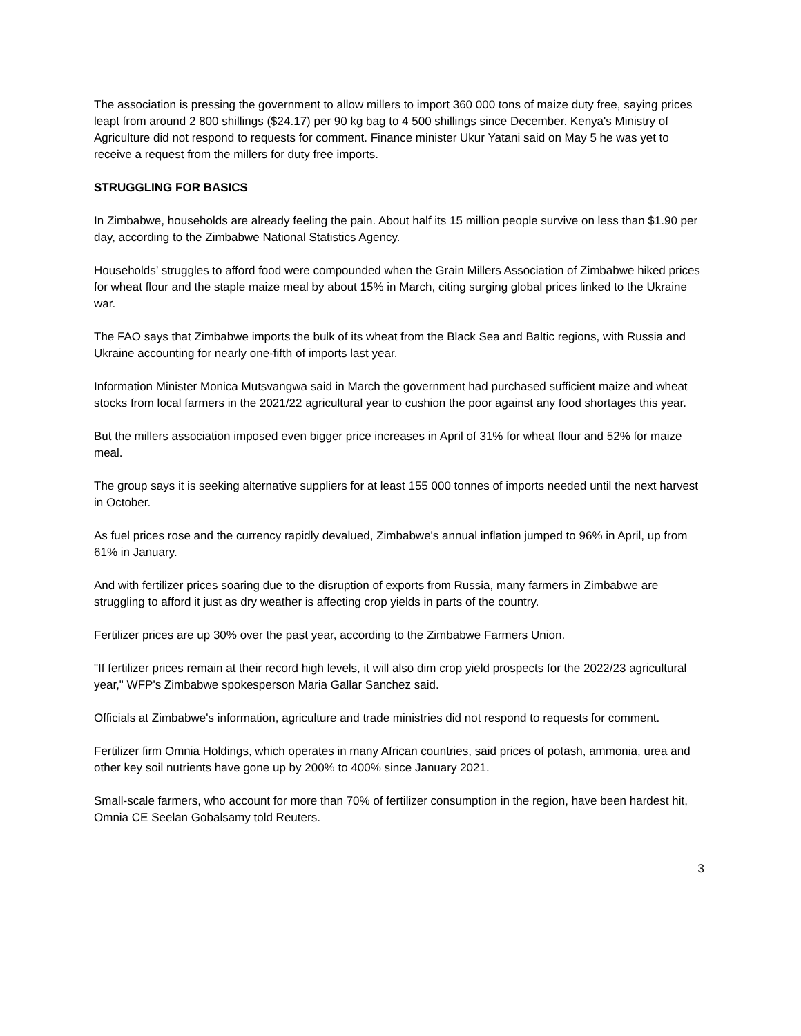The association is pressing the government to allow millers to import 360 000 tons of maize duty free, saying prices leapt from around 2 800 shillings ($24.17) per 90 kg bag to 4 500 shillings since December. Kenya's Ministry of Agriculture did not respond to requests for comment. Finance minister Ukur Yatani said on May 5 he was yet to receive a request from the millers for duty free imports.
STRUGGLING FOR BASICS
In Zimbabwe, households are already feeling the pain. About half its 15 million people survive on less than $1.90 per day, according to the Zimbabwe National Statistics Agency.
Households’ struggles to afford food were compounded when the Grain Millers Association of Zimbabwe hiked prices for wheat flour and the staple maize meal by about 15% in March, citing surging global prices linked to the Ukraine war.
The FAO says that Zimbabwe imports the bulk of its wheat from the Black Sea and Baltic regions, with Russia and Ukraine accounting for nearly one-fifth of imports last year.
Information Minister Monica Mutsvangwa said in March the government had purchased sufficient maize and wheat stocks from local farmers in the 2021/22 agricultural year to cushion the poor against any food shortages this year.
But the millers association imposed even bigger price increases in April of 31% for wheat flour and 52% for maize meal.
The group says it is seeking alternative suppliers for at least 155 000 tonnes of imports needed until the next harvest in October.
As fuel prices rose and the currency rapidly devalued, Zimbabwe's annual inflation jumped to 96% in April, up from 61% in January.
And with fertilizer prices soaring due to the disruption of exports from Russia, many farmers in Zimbabwe are struggling to afford it just as dry weather is affecting crop yields in parts of the country.
Fertilizer prices are up 30% over the past year, according to the Zimbabwe Farmers Union.
"If fertilizer prices remain at their record high levels, it will also dim crop yield prospects for the 2022/23 agricultural year," WFP's Zimbabwe spokesperson Maria Gallar Sanchez said.
Officials at Zimbabwe's information, agriculture and trade ministries did not respond to requests for comment.
Fertilizer firm Omnia Holdings, which operates in many African countries, said prices of potash, ammonia, urea and other key soil nutrients have gone up by 200% to 400% since January 2021.
Small-scale farmers, who account for more than 70% of fertilizer consumption in the region, have been hardest hit, Omnia CE Seelan Gobalsamy told Reuters.
3